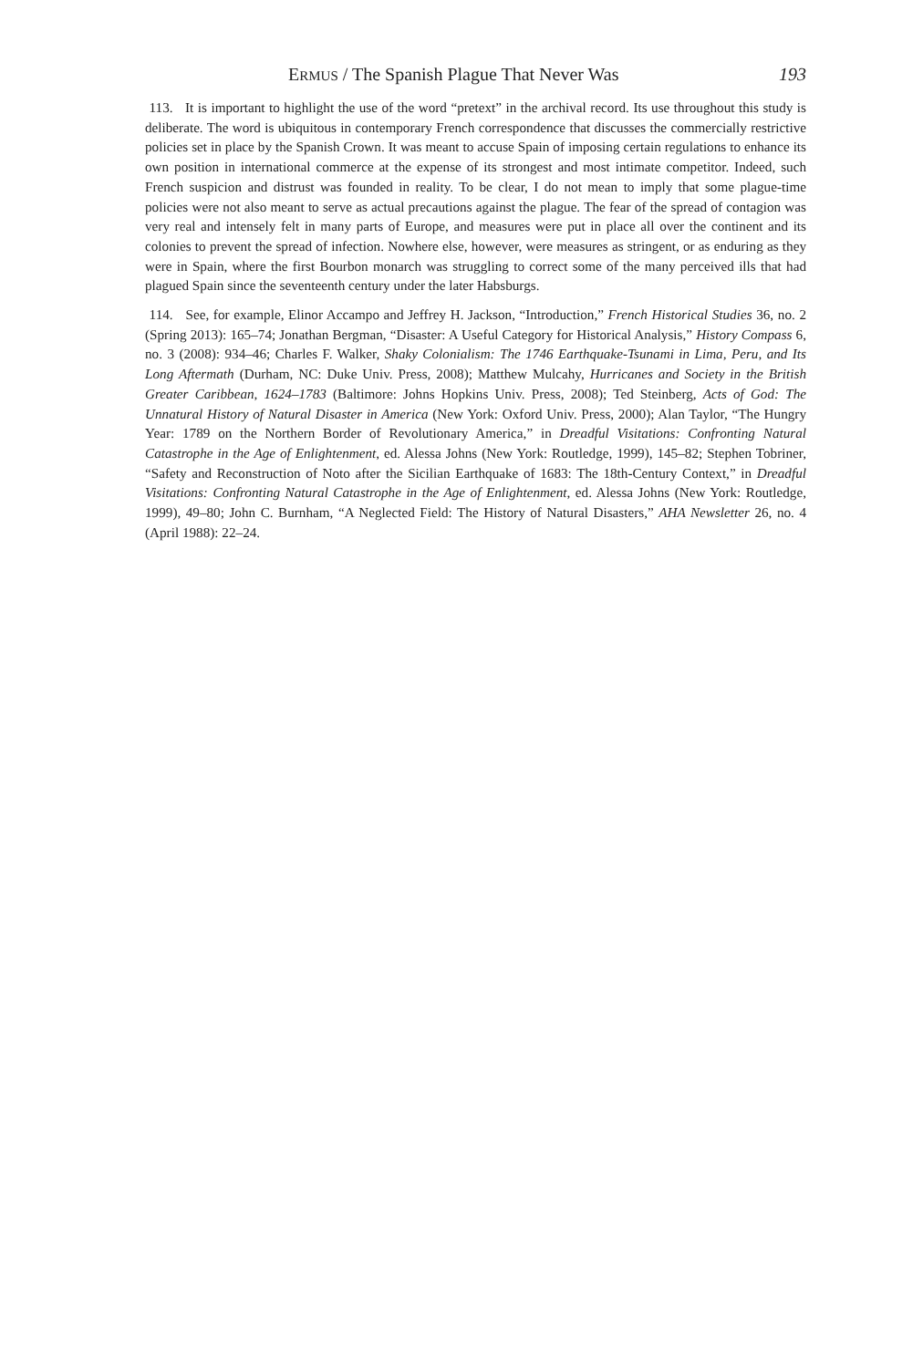ERMUS / The Spanish Plague That Never Was 193
113. It is important to highlight the use of the word “pretext” in the archival record. Its use throughout this study is deliberate. The word is ubiquitous in contemporary French correspondence that discusses the commercially restrictive policies set in place by the Spanish Crown. It was meant to accuse Spain of imposing certain regulations to enhance its own position in international commerce at the expense of its strongest and most intimate competitor. Indeed, such French suspicion and distrust was founded in reality. To be clear, I do not mean to imply that some plague-time policies were not also meant to serve as actual precautions against the plague. The fear of the spread of contagion was very real and intensely felt in many parts of Europe, and measures were put in place all over the continent and its colonies to prevent the spread of infection. Nowhere else, however, were measures as stringent, or as enduring as they were in Spain, where the first Bourbon monarch was struggling to correct some of the many perceived ills that had plagued Spain since the seventeenth century under the later Habsburgs.
114. See, for example, Elinor Accampo and Jeffrey H. Jackson, “Introduction,” French Historical Studies 36, no. 2 (Spring 2013): 165–74; Jonathan Bergman, “Disaster: A Useful Category for Historical Analysis,” History Compass 6, no. 3 (2008): 934–46; Charles F. Walker, Shaky Colonialism: The 1746 Earthquake-Tsunami in Lima, Peru, and Its Long Aftermath (Durham, NC: Duke Univ. Press, 2008); Matthew Mulcahy, Hurricanes and Society in the British Greater Caribbean, 1624–1783 (Baltimore: Johns Hopkins Univ. Press, 2008); Ted Steinberg, Acts of God: The Unnatural History of Natural Disaster in America (New York: Oxford Univ. Press, 2000); Alan Taylor, “The Hungry Year: 1789 on the Northern Border of Revolutionary America,” in Dreadful Visitations: Confronting Natural Catastrophe in the Age of Enlightenment, ed. Alessa Johns (New York: Routledge, 1999), 145–82; Stephen Tobriner, “Safety and Reconstruction of Noto after the Sicilian Earthquake of 1683: The 18th-Century Context,” in Dreadful Visitations: Confronting Natural Catastrophe in the Age of Enlightenment, ed. Alessa Johns (New York: Routledge, 1999), 49–80; John C. Burnham, “A Neglected Field: The History of Natural Disasters,” AHA Newsletter 26, no. 4 (April 1988): 22–24.